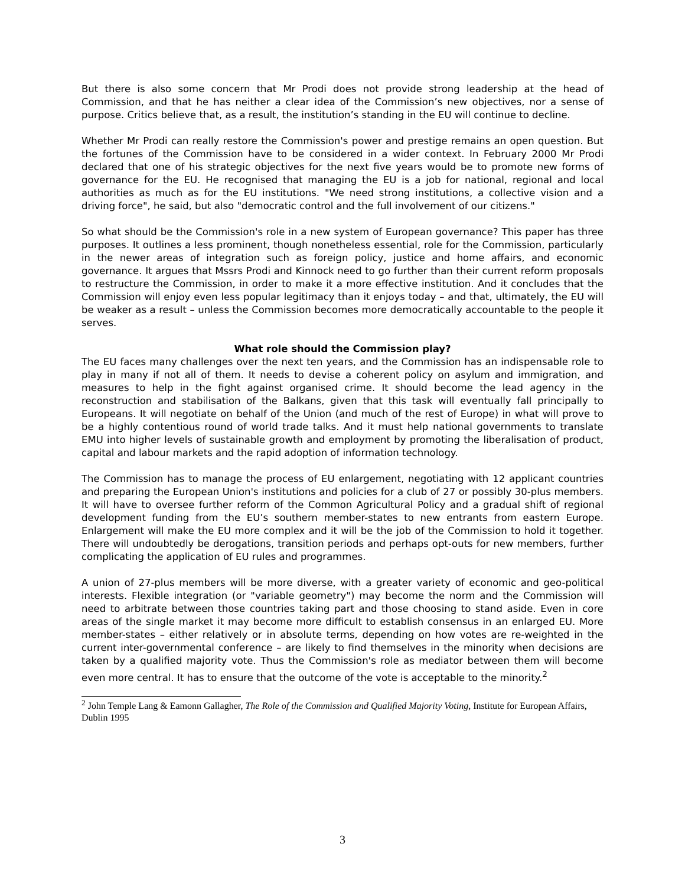But there is also some concern that Mr Prodi does not provide strong leadership at the head of Commission, and that he has neither a clear idea of the Commission’s new objectives, nor a sense of purpose. Critics believe that, as a result, the institution’s standing in the EU will continue to decline.
Whether Mr Prodi can really restore the Commission's power and prestige remains an open question. But the fortunes of the Commission have to be considered in a wider context. In February 2000 Mr Prodi declared that one of his strategic objectives for the next five years would be to promote new forms of governance for the EU. He recognised that managing the EU is a job for national, regional and local authorities as much as for the EU institutions. "We need strong institutions, a collective vision and a driving force", he said, but also "democratic control and the full involvement of our citizens."
So what should be the Commission's role in a new system of European governance? This paper has three purposes. It outlines a less prominent, though nonetheless essential, role for the Commission, particularly in the newer areas of integration such as foreign policy, justice and home affairs, and economic governance. It argues that Mssrs Prodi and Kinnock need to go further than their current reform proposals to restructure the Commission, in order to make it a more effective institution. And it concludes that the Commission will enjoy even less popular legitimacy than it enjoys today – and that, ultimately, the EU will be weaker as a result – unless the Commission becomes more democratically accountable to the people it serves.
What role should the Commission play?
The EU faces many challenges over the next ten years, and the Commission has an indispensable role to play in many if not all of them. It needs to devise a coherent policy on asylum and immigration, and measures to help in the fight against organised crime. It should become the lead agency in the reconstruction and stabilisation of the Balkans, given that this task will eventually fall principally to Europeans. It will negotiate on behalf of the Union (and much of the rest of Europe) in what will prove to be a highly contentious round of world trade talks. And it must help national governments to translate EMU into higher levels of sustainable growth and employment by promoting the liberalisation of product, capital and labour markets and the rapid adoption of information technology.
The Commission has to manage the process of EU enlargement, negotiating with 12 applicant countries and preparing the European Union's institutions and policies for a club of 27 or possibly 30-plus members. It will have to oversee further reform of the Common Agricultural Policy and a gradual shift of regional development funding from the EU’s southern member-states to new entrants from eastern Europe. Enlargement will make the EU more complex and it will be the job of the Commission to hold it together. There will undoubtedly be derogations, transition periods and perhaps opt-outs for new members, further complicating the application of EU rules and programmes.
A union of 27-plus members will be more diverse, with a greater variety of economic and geo-political interests. Flexible integration (or "variable geometry") may become the norm and the Commission will need to arbitrate between those countries taking part and those choosing to stand aside. Even in core areas of the single market it may become more difficult to establish consensus in an enlarged EU. More member-states – either relatively or in absolute terms, depending on how votes are re-weighted in the current inter-governmental conference – are likely to find themselves in the minority when decisions are taken by a qualified majority vote. Thus the Commission's role as mediator between them will become even more central. It has to ensure that the outcome of the vote is acceptable to the minority.<sup>2</sup>
<sup>2</sup> John Temple Lang & Eamonn Gallagher, The Role of the Commission and Qualified Majority Voting, Institute for European Affairs, Dublin 1995
3